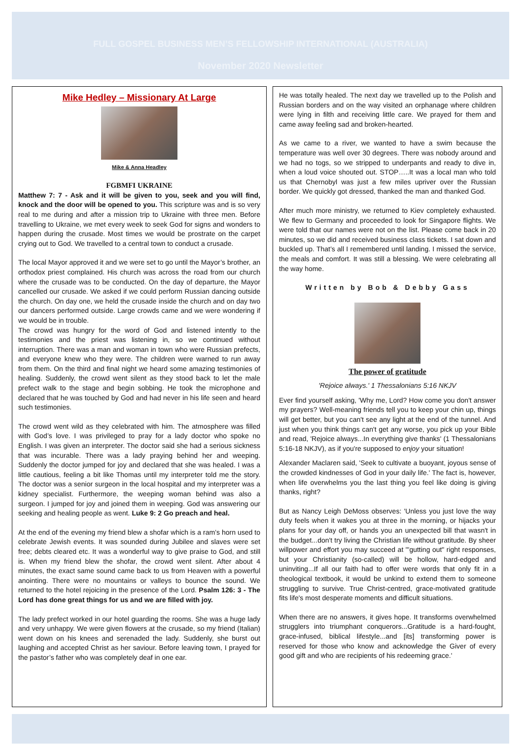FULL GOSPEL BUSINESS MEN’S FELLOWSHIP INTERNATIONAL (AUSTRALIA)
November 2020 Newsletter
Mike Hedley – Missionary At Large
Mike & Anna Headley
FGBMFI UKRAINE
Matthew 7: 7 - Ask and it will be given to you, seek and you will find, knock and the door will be opened to you. This scripture was and is so very real to me during and after a mission trip to Ukraine with three men. Before travelling to Ukraine, we met every week to seek God for signs and wonders to happen during the crusade. Most times we would be prostrate on the carpet crying out to God. We travelled to a central town to conduct a crusade.
The local Mayor approved it and we were set to go until the Mayor’s brother, an orthodox priest complained. His church was across the road from our church where the crusade was to be conducted. On the day of departure, the Mayor cancelled our crusade. We asked if we could perform Russian dancing outside the church. On day one, we held the crusade inside the church and on day two our dancers performed outside. Large crowds came and we were wondering if we would be in trouble.
The crowd was hungry for the word of God and listened intently to the testimonies and the priest was listening in, so we continued without interruption. There was a man and woman in town who were Russian prefects, and everyone knew who they were. The children were warned to run away from them. On the third and final night we heard some amazing testimonies of healing. Suddenly, the crowd went silent as they stood back to let the male prefect walk to the stage and begin sobbing. He took the microphone and declared that he was touched by God and had never in his life seen and heard such testimonies.
The crowd went wild as they celebrated with him. The atmosphere was filled with God’s love. I was privileged to pray for a lady doctor who spoke no English. I was given an interpreter. The doctor said she had a serious sickness that was incurable. There was a lady praying behind her and weeping. Suddenly the doctor jumped for joy and declared that she was healed. I was a little cautious, feeling a bit like Thomas until my interpreter told me the story. The doctor was a senior surgeon in the local hospital and my interpreter was a kidney specialist. Furthermore, the weeping woman behind was also a surgeon. I jumped for joy and joined them in weeping. God was answering our seeking and healing people as went. Luke 9: 2 Go preach and heal.
At the end of the evening my friend blew a shofar which is a ram’s horn used to celebrate Jewish events. It was sounded during Jubilee and slaves were set free; debts cleared etc. It was a wonderful way to give praise to God, and still is. When my friend blew the shofar, the crowd went silent. After about 4 minutes, the exact same sound came back to us from Heaven with a powerful anointing. There were no mountains or valleys to bounce the sound. We returned to the hotel rejoicing in the presence of the Lord. Psalm 126: 3 - The Lord has done great things for us and we are filled with joy.
The lady prefect worked in our hotel guarding the rooms. She was a huge lady and very unhappy. We were given flowers at the crusade, so my friend (Italian) went down on his knees and serenaded the lady. Suddenly, she burst out laughing and accepted Christ as her saviour. Before leaving town, I prayed for the pastor’s father who was completely deaf in one ear.
He was totally healed. The next day we travelled up to the Polish and Russian borders and on the way visited an orphanage where children were lying in filth and receiving little care. We prayed for them and came away feeling sad and broken-hearted.
As we came to a river, we wanted to have a swim because the temperature was well over 30 degrees. There was nobody around and we had no togs, so we stripped to underpants and ready to dive in, when a loud voice shouted out. STOP…..It was a local man who told us that Chernobyl was just a few miles upriver over the Russian border. We quickly got dressed, thanked the man and thanked God.
After much more ministry, we returned to Kiev completely exhausted. We flew to Germany and proceeded to look for Singapore flights. We were told that our names were not on the list. Please come back in 20 minutes, so we did and received business class tickets. I sat down and buckled up. That’s all I remembered until landing. I missed the service, the meals and comfort. It was still a blessing. We were celebrating all the way home.
Written by Bob & Debby Gass
The power of gratitude
'Rejoice always.' 1 Thessalonians 5:16 NKJV
Ever find yourself asking, 'Why me, Lord? How come you don't answer my prayers? Well-meaning friends tell you to keep your chin up, things will get better, but you can't see any light at the end of the tunnel. And just when you think things can't get any worse, you pick up your Bible and read, 'Rejoice always...In everything give thanks' (1 Thessalonians 5:16-18 NKJV), as if you're supposed to enjoy your situation!
Alexander Maclaren said, 'Seek to cultivate a buoyant, joyous sense of the crowded kindnesses of God in your daily life.' The fact is, however, when life overwhelms you the last thing you feel like doing is giving thanks, right?
But as Nancy Leigh DeMoss observes: 'Unless you just love the way duty feels when it wakes you at three in the morning, or hijacks your plans for your day off, or hands you an unexpected bill that wasn't in the budget...don't try living the Christian life without gratitude. By sheer willpower and effort you may succeed at "'gutting out" right responses, but your Christianity (so-called) will be hollow, hard-edged and uninviting...If all our faith had to offer were words that only fit in a theological textbook, it would be unkind to extend them to someone struggling to survive. True Christ-centred, grace-motivated gratitude fits life's most desperate moments and difficult situations.
When there are no answers, it gives hope. It transforms overwhelmed strugglers into triumphant conquerors...Gratitude is a hard-fought, grace-infused, biblical lifestyle...and [its] transforming power is reserved for those who know and acknowledge the Giver of every good gift and who are recipients of his redeeming grace.'